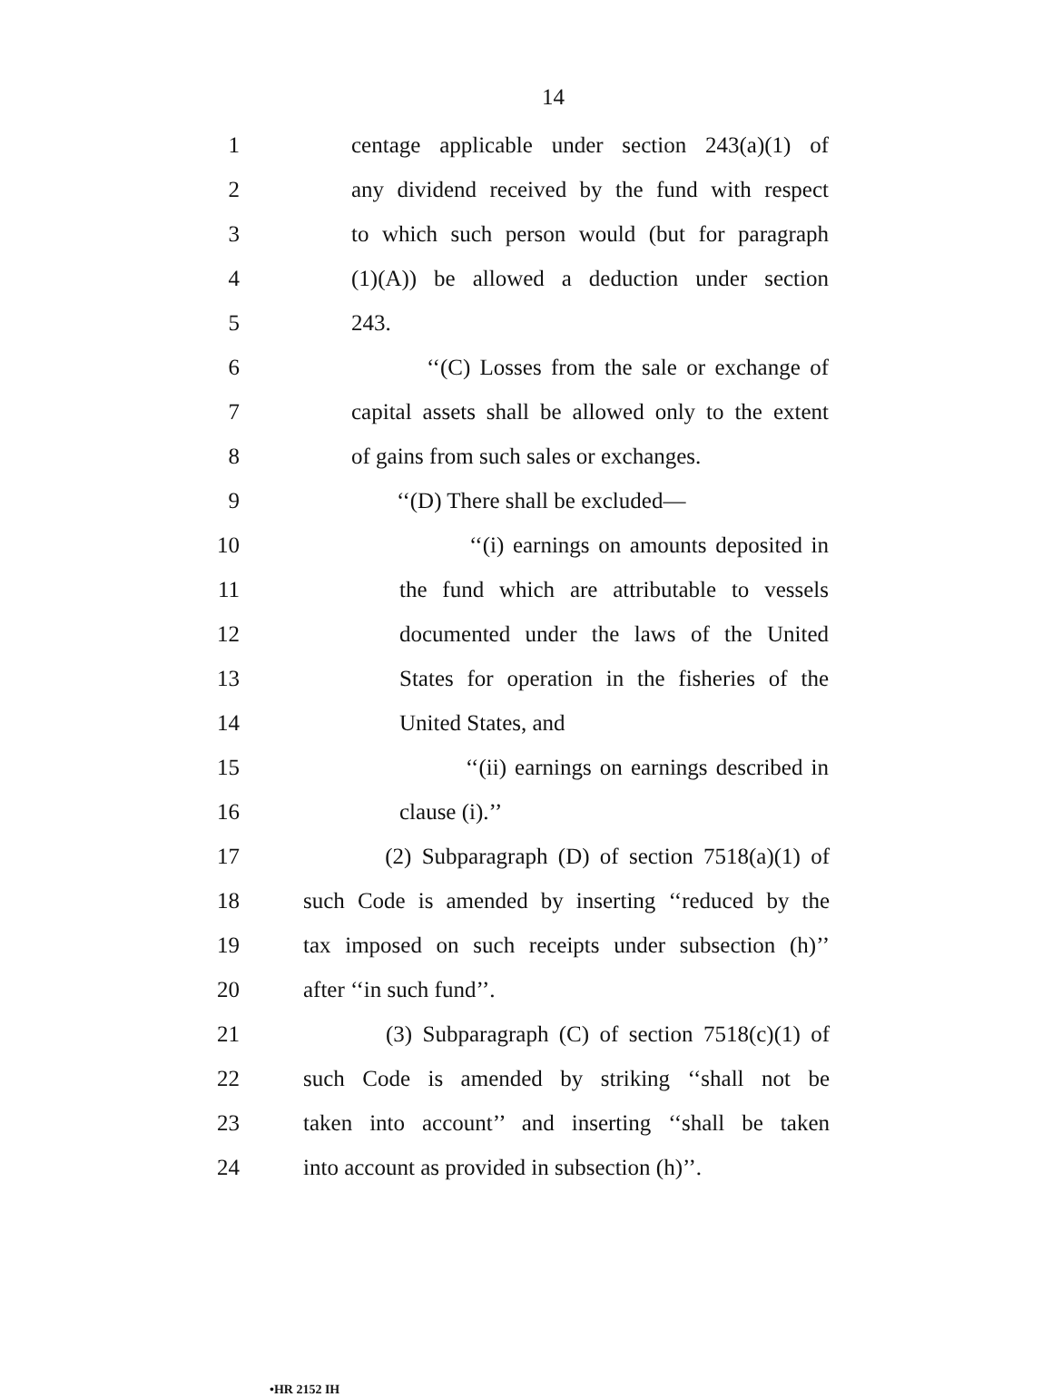14
1 centage applicable under section 243(a)(1) of
2 any dividend received by the fund with respect
3 to which such person would (but for paragraph
4 (1)(A)) be allowed a deduction under section
5 243.
6 ‘‘(C) Losses from the sale or exchange of
7 capital assets shall be allowed only to the extent
8 of gains from such sales or exchanges.
9 ‘‘(D) There shall be excluded—
10 ‘‘(i) earnings on amounts deposited in
11 the fund which are attributable to vessels
12 documented under the laws of the United
13 States for operation in the fisheries of the
14 United States, and
15 ‘‘(ii) earnings on earnings described in
16 clause (i).’’
17 (2) Subparagraph (D) of section 7518(a)(1) of
18 such Code is amended by inserting ‘‘reduced by the
19 tax imposed on such receipts under subsection (h)’’
20 after ‘‘in such fund’’.
21 (3) Subparagraph (C) of section 7518(c)(1) of
22 such Code is amended by striking ‘‘shall not be
23 taken into account’’ and inserting ‘‘shall be taken
24 into account as provided in subsection (h)’’.
•HR 2152 IH